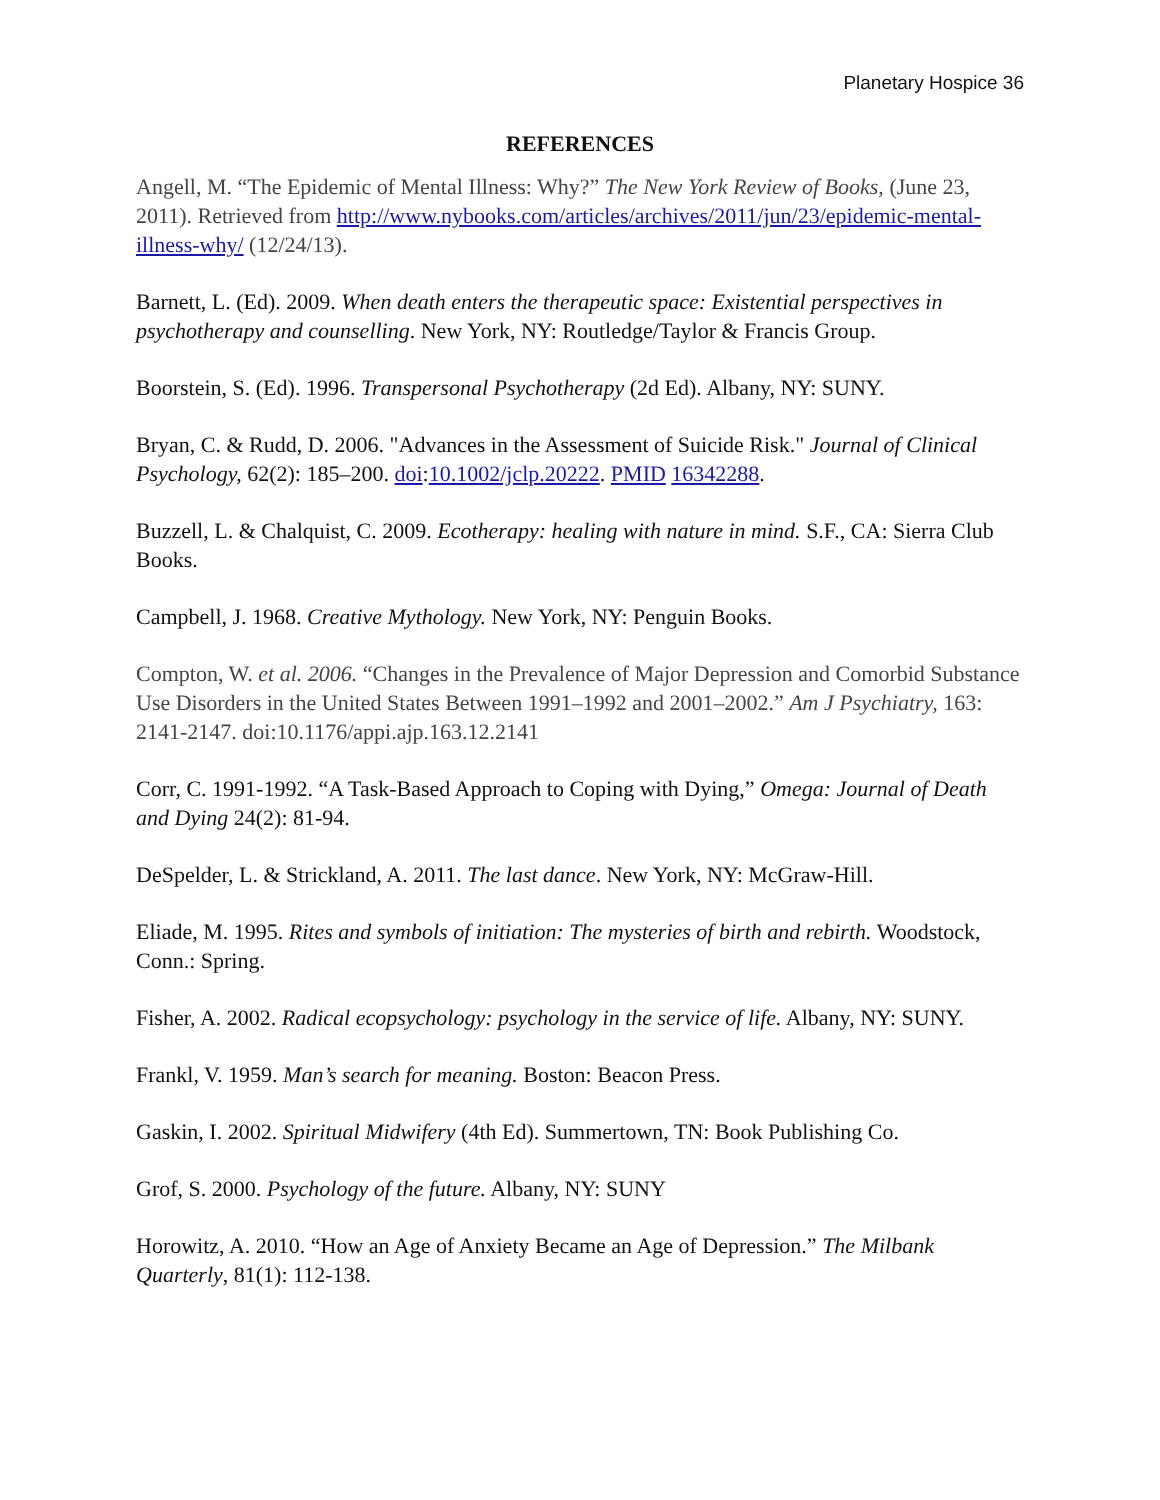Planetary Hospice 36
REFERENCES
Angell, M. “The Epidemic of Mental Illness: Why?” The New York Review of Books, (June 23, 2011). Retrieved from http://www.nybooks.com/articles/archives/2011/jun/23/epidemic-mental-illness-why/ (12/24/13).
Barnett, L. (Ed). 2009. When death enters the therapeutic space: Existential perspectives in psychotherapy and counselling. New York, NY: Routledge/Taylor & Francis Group.
Boorstein, S. (Ed). 1996. Transpersonal Psychotherapy (2d Ed). Albany, NY: SUNY.
Bryan, C. & Rudd, D. 2006. "Advances in the Assessment of Suicide Risk." Journal of Clinical Psychology, 62(2): 185–200. doi:10.1002/jclp.20222. PMID 16342288.
Buzzell, L. & Chalquist, C. 2009. Ecotherapy: healing with nature in mind. S.F., CA: Sierra Club Books.
Campbell, J. 1968. Creative Mythology. New York, NY: Penguin Books.
Compton, W. et al. 2006. “Changes in the Prevalence of Major Depression and Comorbid Substance Use Disorders in the United States Between 1991–1992 and 2001–2002.” Am J Psychiatry, 163: 2141-2147. doi:10.1176/appi.ajp.163.12.2141
Corr, C. 1991-1992. “A Task-Based Approach to Coping with Dying,” Omega: Journal of Death and Dying 24(2): 81-94.
DeSpelder, L. & Strickland, A. 2011. The last dance. New York, NY: McGraw-Hill.
Eliade, M. 1995. Rites and symbols of initiation: The mysteries of birth and rebirth. Woodstock, Conn.: Spring.
Fisher, A. 2002. Radical ecopsychology: psychology in the service of life. Albany, NY: SUNY.
Frankl, V. 1959. Man’s search for meaning. Boston: Beacon Press.
Gaskin, I. 2002. Spiritual Midwifery (4th Ed). Summertown, TN: Book Publishing Co.
Grof, S. 2000. Psychology of the future. Albany, NY: SUNY
Horowitz, A. 2010. “How an Age of Anxiety Became an Age of Depression.” The Milbank Quarterly, 81(1): 112-138.